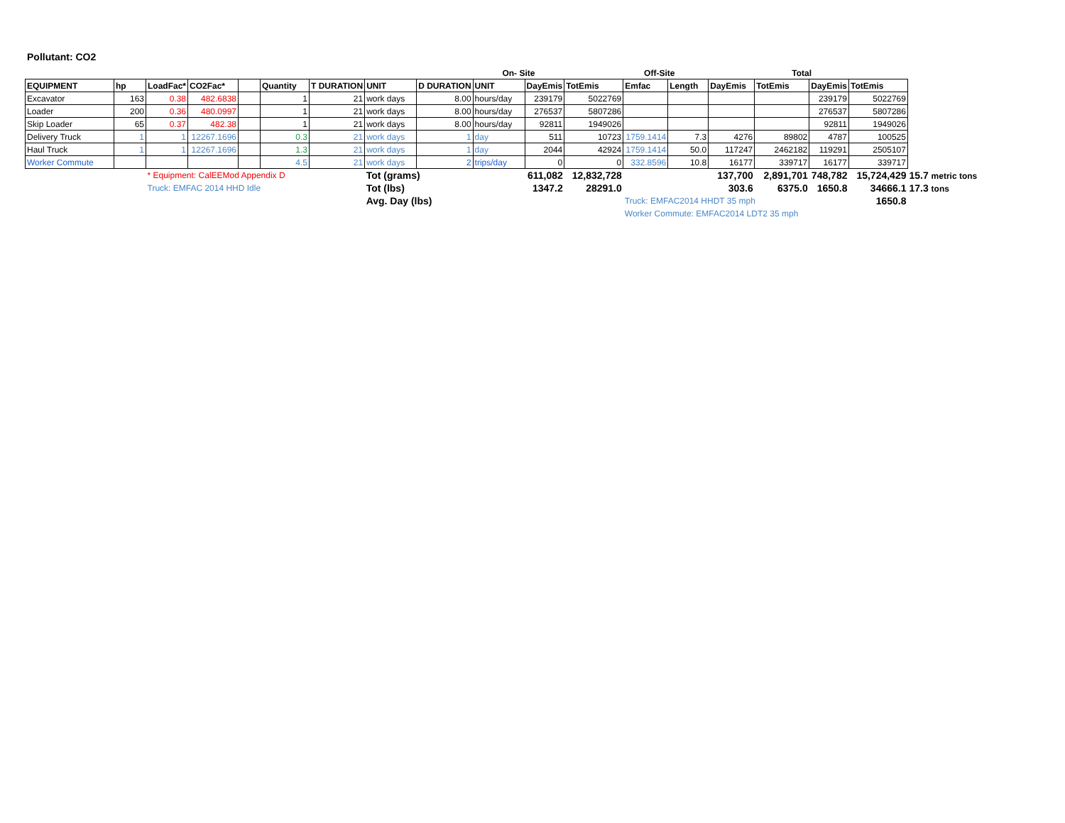Pollutant: CO2
| | | | | | | | | | On- Site | | Off-Site | | | | Total | | | |
| EQUIPMENT | hp | LoadFac* | CO2Fac* | | Quantity | T DURATION | UNIT | D DURATION | UNIT | DayEmis | TotEmis | Emfac | Length | DayEmis | TotEmis | DayEmis | TotEmis | |
| Excavator | 163 | 0.38 | 482.6838 | | 1 | 21 | work days | 8.00 | hours/day | 239179 | 5022769 | | | | | 239179 | 5022769 | |
| Loader | 200 | 0.36 | 480.0997 | | 1 | 21 | work days | 8.00 | hours/day | 276537 | 5807286 | | | | | 276537 | 5807286 | |
| Skip Loader | 65 | 0.37 | 482.38 | | 1 | 21 | work days | 8.00 | hours/day | 92811 | 1949026 | | | | | 92811 | 1949026 | |
| Delivery Truck | 1 | 1 | 12267.1696 | | 0.3 | 21 | work days | 1 | day | 511 | 10723 | 1759.1414 | 7.3 | 4276 | 89802 | 4787 | 100525 | |
| Haul Truck | 1 | 1 | 12267.1696 | | 1.3 | 21 | work days | 1 | day | 2044 | 42924 | 1759.1414 | 50.0 | 117247 | 2462182 | 119291 | 2505107 | |
| Worker Commute | | | | | 4.5 | 21 | work days | 2 | trips/day | 0 | 0 | 332.8596 | 10.8 | 16177 | 339717 | 16177 | 339717 | |
| | | * Equipment: CalEEMod Appendix D | | | | | Tot (grams) | | | 611,082 | 12,832,728 | | | 137,700 | 2,891,701 | 748,782 | 15,724,429 | 15.7 metric tons |
| | | Truck: EMFAC 2014 HHD Idle | | | | | Tot (lbs) | | | 1347.2 | 28291.0 | | | 303.6 | 6375.0 | 1650.8 | 34666.1 | 17.3 tons |
| | | | | | | | Avg. Day (lbs) | | | | | Truck: EMFAC2014 HHDT 35 mph | | | | | 1650.8 | |
| | | | | | | | | | | | | Worker Commute: EMFAC2014 LDT2 35 mph | | | | | | |